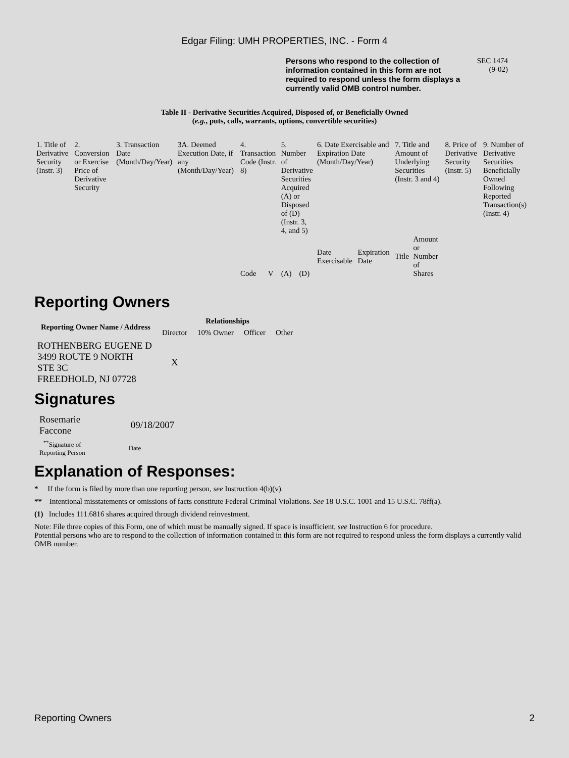Edgar Filing: UMH PROPERTIES, INC. - Form 4
Persons who respond to the collection of information contained in this form are not required to respond unless the form displays a currently valid OMB control number.
SEC 1474
(9-02)
Table II - Derivative Securities Acquired, Disposed of, or Beneficially Owned
(e.g., puts, calls, warrants, options, convertible securities)
| 1. Title of Derivative Security (Instr. 3) | 2. Conversion or Exercise Price of Derivative Security | 3. Transaction Date (Month/Day/Year) | 3A. Deemed Execution Date, if any (Month/Day/Year) | 4. Transaction Code (Instr. 8) | | 5. Number of Derivative Securities Acquired (A) or Disposed of (D) (Instr. 3, 4, and 5) | | 6. Date Exercisable and Expiration Date (Month/Day/Year) | | 7. Title and Amount of Underlying Securities (Instr. 3 and 4) | | 8. Price of Derivative Security (Instr. 5) | 9. Number of Derivative Securities Beneficially Owned Following Reported Transaction(s) (Instr. 4) |
| | | | | Code | V | (A) | (D) | Date Exercisable | Expiration Date | Title | Amount or Number of Shares | | |
Reporting Owners
| Reporting Owner Name / Address | Relationships | | | |
| --- | --- | --- | --- | --- |
| | Director | 10% Owner | Officer | Other |
| ROTHENBERG EUGENE D 3499 ROUTE 9 NORTH STE 3C FREEDHOLD, NJ 07728 | X | | | |
Signatures
| Rosemarie Faccone | 09/18/2007 |
| <sup>**</sup> Signature of Reporting Person | Date |
Explanation of Responses:
* If the form is filed by more than one reporting person, see Instruction 4(b)(v).
** Intentional misstatements or omissions of facts constitute Federal Criminal Violations. See 18 U.S.C. 1001 and 15 U.S.C. 78ff(a).
(1) Includes 111.6816 shares acquired through dividend reinvestment.
Note: File three copies of this Form, one of which must be manually signed. If space is insufficient, see Instruction 6 for procedure.
Potential persons who are to respond to the collection of information contained in this form are not required to respond unless the form displays a currently valid OMB number.
Reporting Owners 2